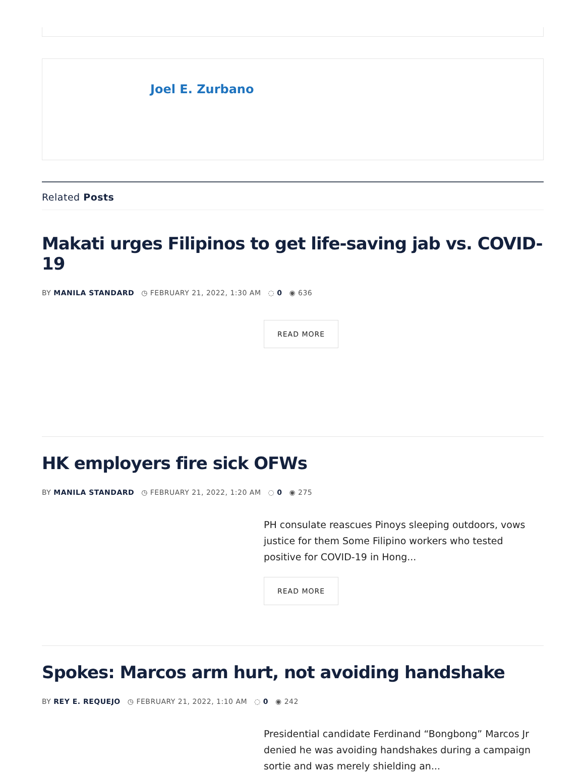Joel E. Zurbano
Related Posts
Makati urges Filipinos to get life-saving jab vs. COVID-19
BY MANILA STANDARD ◷ FEBRUARY 21, 2022, 1:30 AM ◌ 0 ◉ 636
READ MORE
HK employers fire sick OFWs
BY MANILA STANDARD ◷ FEBRUARY 21, 2022, 1:20 AM ◌ 0 ◉ 275
PH consulate reascues Pinoys sleeping outdoors, vows justice for them Some Filipino workers who tested positive for COVID-19 in Hong...
READ MORE
Spokes: Marcos arm hurt, not avoiding handshake
BY REY E. REQUEJO ◷ FEBRUARY 21, 2022, 1:10 AM ◌ 0 ◉ 242
Presidential candidate Ferdinand “Bongbong” Marcos Jr denied he was avoiding handshakes during a campaign sortie and was merely shielding an...